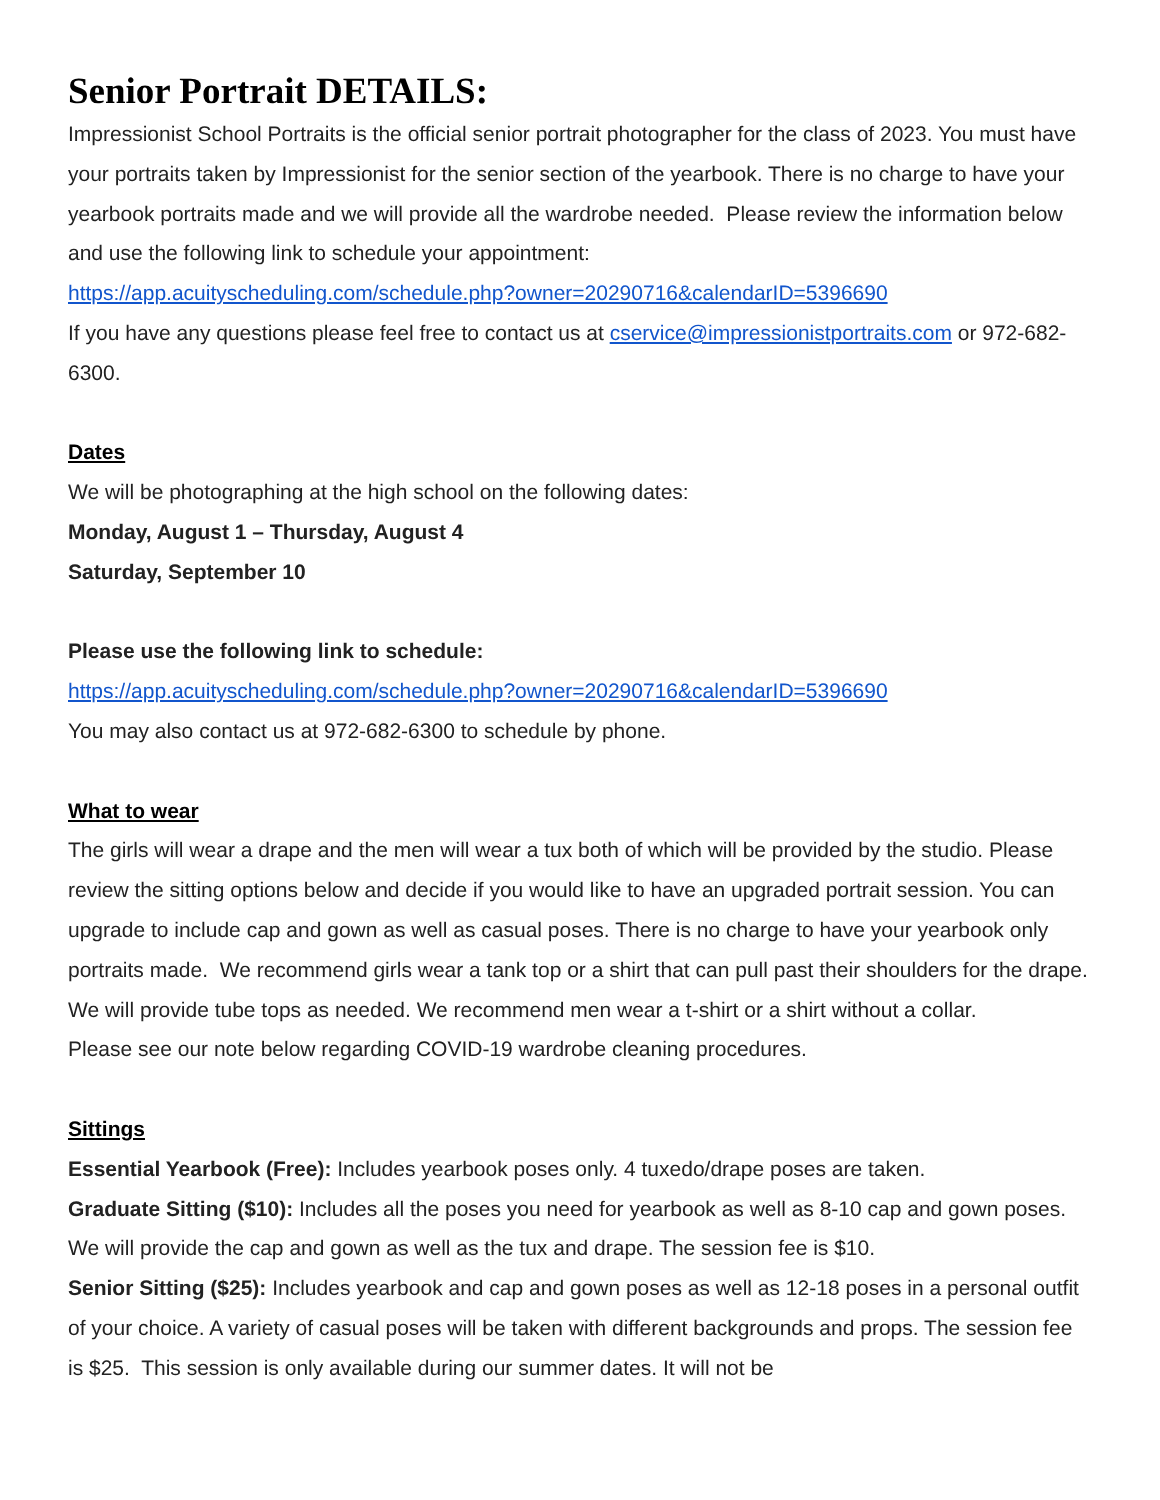Senior Portrait DETAILS:
Impressionist School Portraits is the official senior portrait photographer for the class of 2023. You must have your portraits taken by Impressionist for the senior section of the yearbook. There is no charge to have your yearbook portraits made and we will provide all the wardrobe needed. Please review the information below and use the following link to schedule your appointment:
https://app.acuityscheduling.com/schedule.php?owner=20290716&calendarID=5396690
If you have any questions please feel free to contact us at cservice@impressionistportraits.com or 972-682-6300.
Dates
We will be photographing at the high school on the following dates:
Monday, August 1 – Thursday, August 4
Saturday, September 10
Please use the following link to schedule:
https://app.acuityscheduling.com/schedule.php?owner=20290716&calendarID=5396690
You may also contact us at 972-682-6300 to schedule by phone.
What to wear
The girls will wear a drape and the men will wear a tux both of which will be provided by the studio. Please review the sitting options below and decide if you would like to have an upgraded portrait session. You can upgrade to include cap and gown as well as casual poses. There is no charge to have your yearbook only portraits made. We recommend girls wear a tank top or a shirt that can pull past their shoulders for the drape. We will provide tube tops as needed. We recommend men wear a t-shirt or a shirt without a collar.
Please see our note below regarding COVID-19 wardrobe cleaning procedures.
Sittings
Essential Yearbook (Free): Includes yearbook poses only. 4 tuxedo/drape poses are taken.
Graduate Sitting ($10): Includes all the poses you need for yearbook as well as 8-10 cap and gown poses. We will provide the cap and gown as well as the tux and drape. The session fee is $10.
Senior Sitting ($25): Includes yearbook and cap and gown poses as well as 12-18 poses in a personal outfit of your choice. A variety of casual poses will be taken with different backgrounds and props. The session fee is $25. This session is only available during our summer dates. It will not be